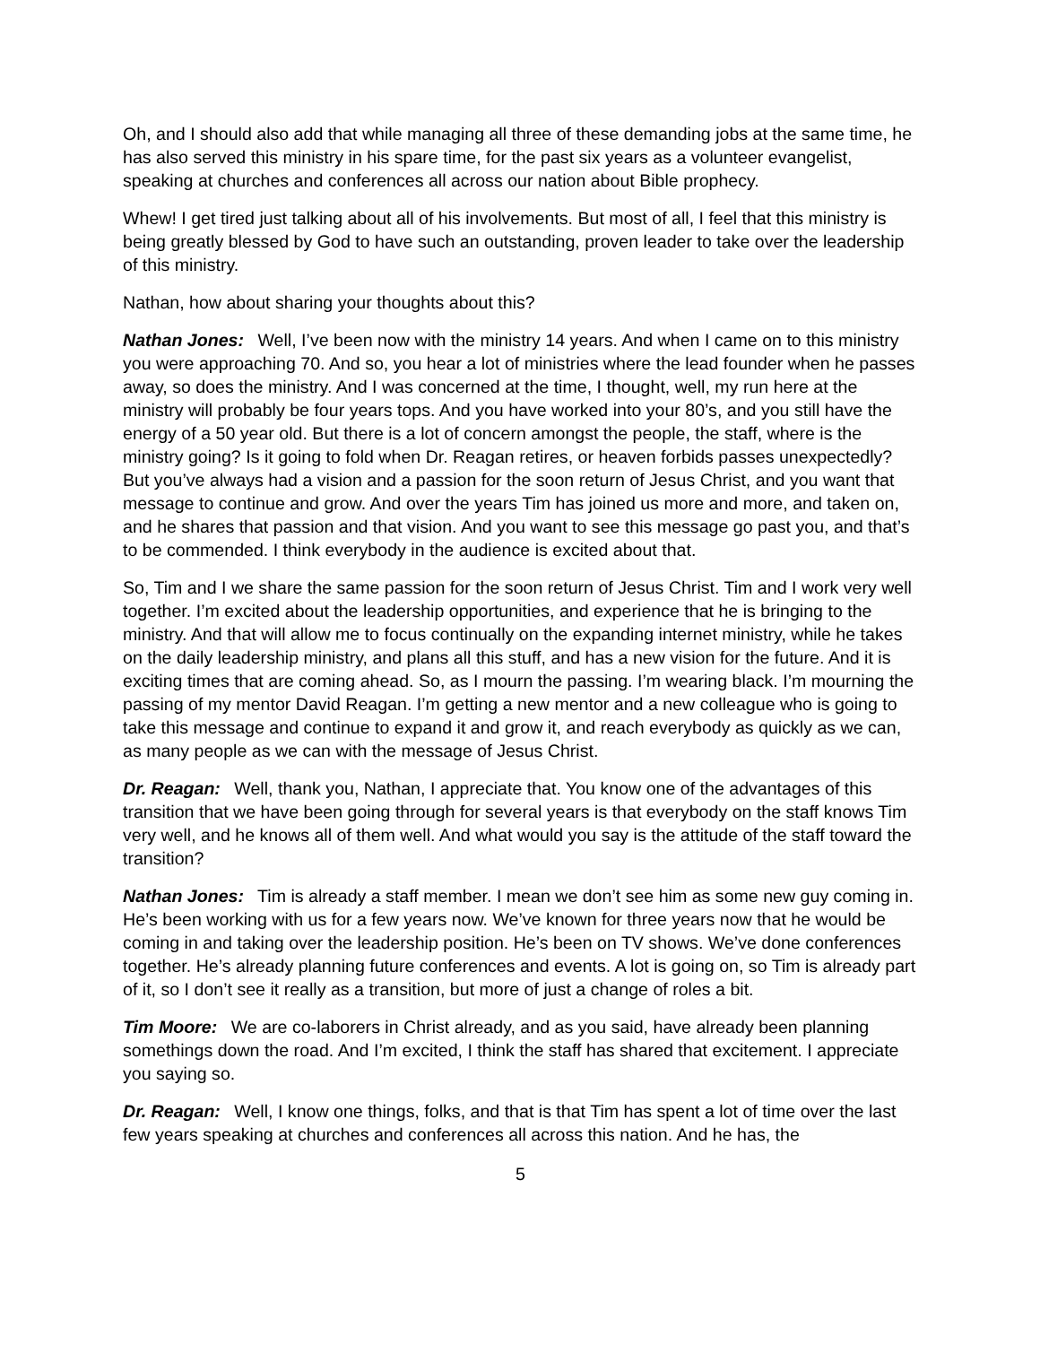Oh, and I should also add that while managing all three of these demanding jobs at the same time, he has also served this ministry in his spare time, for the past six years as a volunteer evangelist, speaking at churches and conferences all across our nation about Bible prophecy.
Whew! I get tired just talking about all of his involvements. But most of all, I feel that this ministry is being greatly blessed by God to have such an outstanding, proven leader to take over the leadership of this ministry.
Nathan, how about sharing your thoughts about this?
Nathan Jones: Well, I’ve been now with the ministry 14 years. And when I came on to this ministry you were approaching 70. And so, you hear a lot of ministries where the lead founder when he passes away, so does the ministry. And I was concerned at the time, I thought, well, my run here at the ministry will probably be four years tops. And you have worked into your 80’s, and you still have the energy of a 50 year old. But there is a lot of concern amongst the people, the staff, where is the ministry going? Is it going to fold when Dr. Reagan retires, or heaven forbids passes unexpectedly? But you’ve always had a vision and a passion for the soon return of Jesus Christ, and you want that message to continue and grow. And over the years Tim has joined us more and more, and taken on, and he shares that passion and that vision. And you want to see this message go past you, and that’s to be commended. I think everybody in the audience is excited about that.
So, Tim and I we share the same passion for the soon return of Jesus Christ. Tim and I work very well together. I’m excited about the leadership opportunities, and experience that he is bringing to the ministry. And that will allow me to focus continually on the expanding internet ministry, while he takes on the daily leadership ministry, and plans all this stuff, and has a new vision for the future. And it is exciting times that are coming ahead. So, as I mourn the passing. I’m wearing black. I’m mourning the passing of my mentor David Reagan. I’m getting a new mentor and a new colleague who is going to take this message and continue to expand it and grow it, and reach everybody as quickly as we can, as many people as we can with the message of Jesus Christ.
Dr. Reagan: Well, thank you, Nathan, I appreciate that. You know one of the advantages of this transition that we have been going through for several years is that everybody on the staff knows Tim very well, and he knows all of them well. And what would you say is the attitude of the staff toward the transition?
Nathan Jones: Tim is already a staff member. I mean we don’t see him as some new guy coming in. He’s been working with us for a few years now. We’ve known for three years now that he would be coming in and taking over the leadership position. He’s been on TV shows. We’ve done conferences together. He’s already planning future conferences and events. A lot is going on, so Tim is already part of it, so I don’t see it really as a transition, but more of just a change of roles a bit.
Tim Moore: We are co-laborers in Christ already, and as you said, have already been planning somethings down the road. And I’m excited, I think the staff has shared that excitement. I appreciate you saying so.
Dr. Reagan: Well, I know one things, folks, and that is that Tim has spent a lot of time over the last few years speaking at churches and conferences all across this nation. And he has, the
5